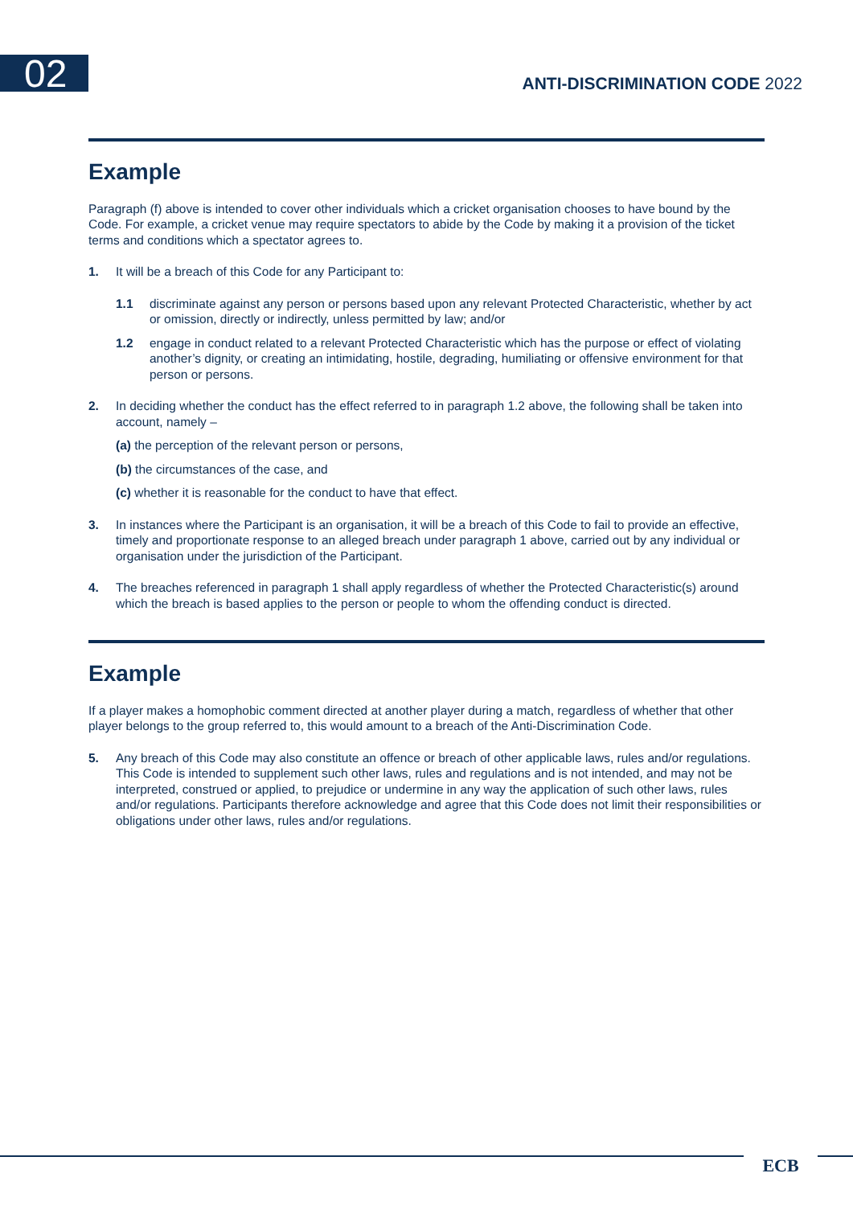02 ANTI-DISCRIMINATION CODE 2022
Example
Paragraph (f) above is intended to cover other individuals which a cricket organisation chooses to have bound by the Code. For example, a cricket venue may require spectators to abide by the Code by making it a provision of the ticket terms and conditions which a spectator agrees to.
1. It will be a breach of this Code for any Participant to:
1.1 discriminate against any person or persons based upon any relevant Protected Characteristic, whether by act or omission, directly or indirectly, unless permitted by law; and/or
1.2 engage in conduct related to a relevant Protected Characteristic which has the purpose or effect of violating another’s dignity, or creating an intimidating, hostile, degrading, humiliating or offensive environment for that person or persons.
2. In deciding whether the conduct has the effect referred to in paragraph 1.2 above, the following shall be taken into account, namely –
(a) the perception of the relevant person or persons,
(b) the circumstances of the case, and
(c) whether it is reasonable for the conduct to have that effect.
3. In instances where the Participant is an organisation, it will be a breach of this Code to fail to provide an effective, timely and proportionate response to an alleged breach under paragraph 1 above, carried out by any individual or organisation under the jurisdiction of the Participant.
4. The breaches referenced in paragraph 1 shall apply regardless of whether the Protected Characteristic(s) around which the breach is based applies to the person or people to whom the offending conduct is directed.
Example
If a player makes a homophobic comment directed at another player during a match, regardless of whether that other player belongs to the group referred to, this would amount to a breach of the Anti-Discrimination Code.
5. Any breach of this Code may also constitute an offence or breach of other applicable laws, rules and/or regulations. This Code is intended to supplement such other laws, rules and regulations and is not intended, and may not be interpreted, construed or applied, to prejudice or undermine in any way the application of such other laws, rules and/or regulations. Participants therefore acknowledge and agree that this Code does not limit their responsibilities or obligations under other laws, rules and/or regulations.
ECB